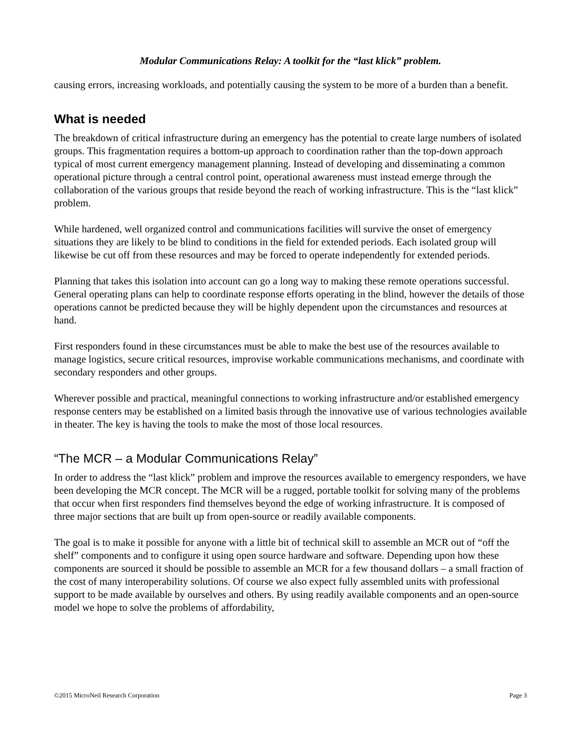Modular Communications Relay: A toolkit for the “last klick” problem.
causing errors, increasing workloads, and potentially causing the system to be more of a burden than a benefit.
What is needed
The breakdown of critical infrastructure during an emergency has the potential to create large numbers of isolated groups. This fragmentation requires a bottom-up approach to coordination rather than the top-down approach typical of most current emergency management planning. Instead of developing and disseminating a common operational picture through a central control point, operational awareness must instead emerge through the collaboration of the various groups that reside beyond the reach of working infrastructure. This is the “last klick” problem.
While hardened, well organized control and communications facilities will survive the onset of emergency situations they are likely to be blind to conditions in the field for extended periods. Each isolated group will likewise be cut off from these resources and may be forced to operate independently for extended periods.
Planning that takes this isolation into account can go a long way to making these remote operations successful. General operating plans can help to coordinate response efforts operating in the blind, however the details of those operations cannot be predicted because they will be highly dependent upon the circumstances and resources at hand.
First responders found in these circumstances must be able to make the best use of the resources available to manage logistics, secure critical resources, improvise workable communications mechanisms, and coordinate with secondary responders and other groups.
Wherever possible and practical, meaningful connections to working infrastructure and/or established emergency response centers may be established on a limited basis through the innovative use of various technologies available in theater. The key is having the tools to make the most of those local resources.
“The MCR – a Modular Communications Relay”
In order to address the “last klick” problem and improve the resources available to emergency responders, we have been developing the MCR concept. The MCR will be a rugged, portable toolkit for solving many of the problems that occur when first responders find themselves beyond the edge of working infrastructure. It is composed of three major sections that are built up from open-source or readily available components.
The goal is to make it possible for anyone with a little bit of technical skill to assemble an MCR out of “off the shelf” components and to configure it using open source hardware and software. Depending upon how these components are sourced it should be possible to assemble an MCR for a few thousand dollars – a small fraction of the cost of many interoperability solutions. Of course we also expect fully assembled units with professional support to be made available by ourselves and others. By using readily available components and an open-source model we hope to solve the problems of affordability,
©2015 MicroNeil Research Corporation Page 3